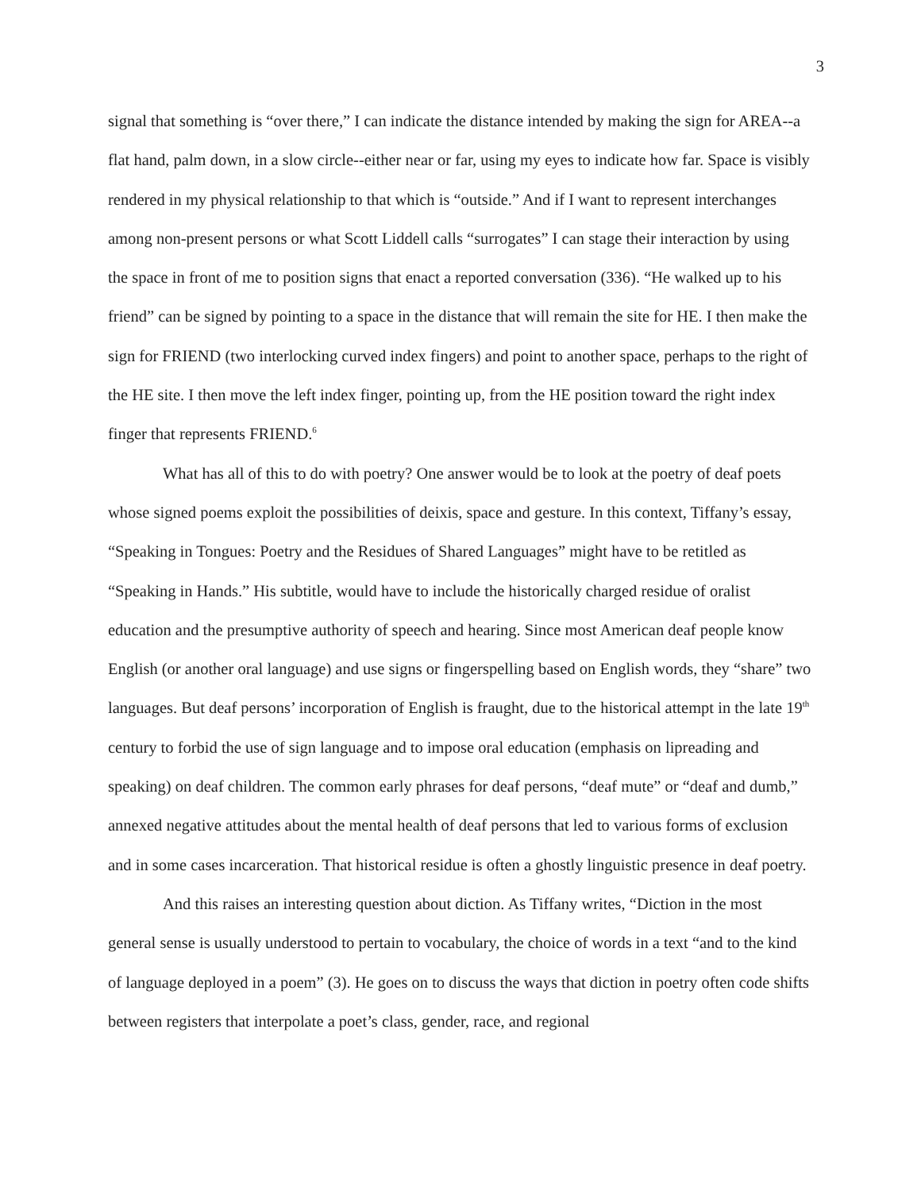3
signal that something is “over there,” I can indicate the distance intended by making the sign for AREA--a flat hand, palm down, in a slow circle--either near or far, using my eyes to indicate how far. Space is visibly rendered in my physical relationship to that which is “outside.” And if I want to represent interchanges among non-present persons or what Scott Liddell calls “surrogates” I can stage their interaction by using the space in front of me to position signs that enact a reported conversation (336). “He walked up to his friend” can be signed by pointing to a space in the distance that will remain the site for HE. I then make the sign for FRIEND (two interlocking curved index fingers) and point to another space, perhaps to the right of the HE site. I then move the left index finger, pointing up, from the HE position toward the right index finger that represents FRIEND.<sup>6</sup>
What has all of this to do with poetry? One answer would be to look at the poetry of deaf poets whose signed poems exploit the possibilities of deixis, space and gesture. In this context, Tiffany’s essay, “Speaking in Tongues: Poetry and the Residues of Shared Languages” might have to be retitled as “Speaking in Hands.” His subtitle, would have to include the historically charged residue of oralist education and the presumptive authority of speech and hearing. Since most American deaf people know English (or another oral language) and use signs or fingerspelling based on English words, they “share” two languages. But deaf persons’ incorporation of English is fraught, due to the historical attempt in the late 19<sup>th</sup> century to forbid the use of sign language and to impose oral education (emphasis on lipreading and speaking) on deaf children. The common early phrases for deaf persons, “deaf mute” or “deaf and dumb,” annexed negative attitudes about the mental health of deaf persons that led to various forms of exclusion and in some cases incarceration. That historical residue is often a ghostly linguistic presence in deaf poetry.
And this raises an interesting question about diction. As Tiffany writes, “Diction in the most general sense is usually understood to pertain to vocabulary, the choice of words in a text “and to the kind of language deployed in a poem” (3). He goes on to discuss the ways that diction in poetry often code shifts between registers that interpolate a poet’s class, gender, race, and regional